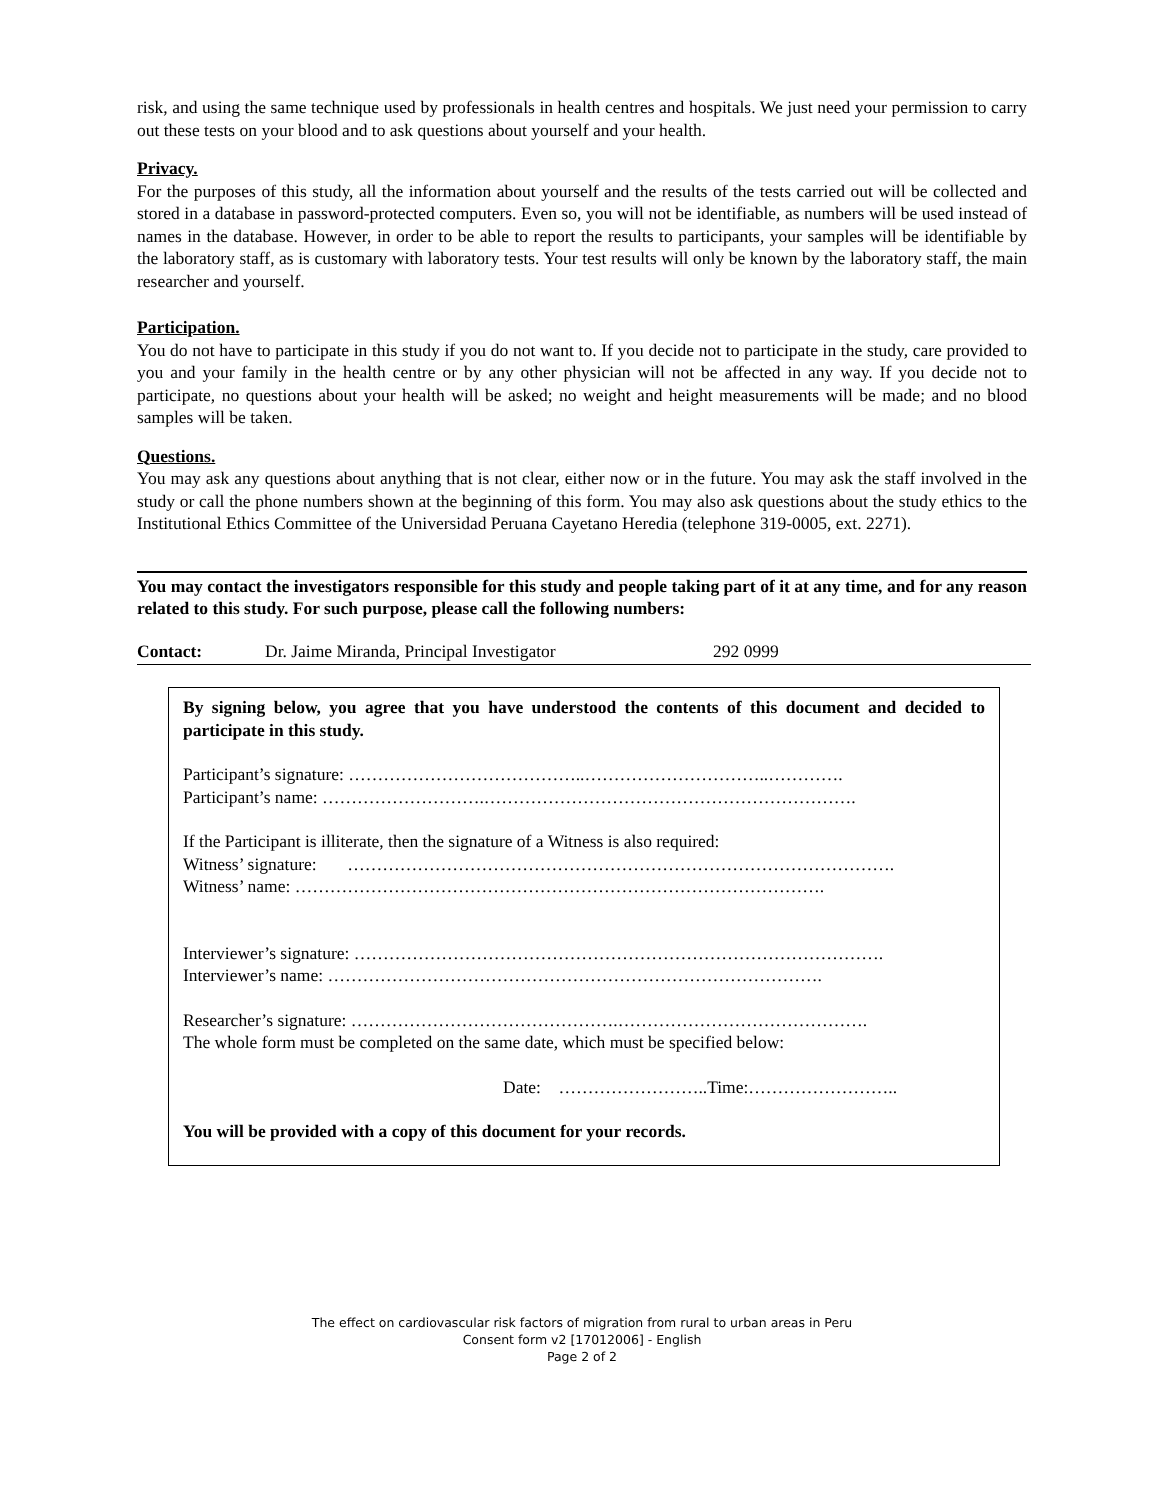risk, and using the same technique used by professionals in health centres and hospitals. We just need your permission to carry out these tests on your blood and to ask questions about yourself and your health.
Privacy.
For the purposes of this study, all the information about yourself and the results of the tests carried out will be collected and stored in a database in password-protected computers. Even so, you will not be identifiable, as numbers will be used instead of names in the database. However, in order to be able to report the results to participants, your samples will be identifiable by the laboratory staff, as is customary with laboratory tests. Your test results will only be known by the laboratory staff, the main researcher and yourself.
Participation.
You do not have to participate in this study if you do not want to. If you decide not to participate in the study, care provided to you and your family in the health centre or by any other physician will not be affected in any way. If you decide not to participate, no questions about your health will be asked; no weight and height measurements will be made; and no blood samples will be taken.
Questions.
You may ask any questions about anything that is not clear, either now or in the future. You may ask the staff involved in the study or call the phone numbers shown at the beginning of this form. You may also ask questions about the study ethics to the Institutional Ethics Committee of the Universidad Peruana Cayetano Heredia (telephone 319-0005, ext. 2271).
You may contact the investigators responsible for this study and people taking part of it at any time, and for any reason related to this study. For such purpose, please call the following numbers:
Contact: Dr. Jaime Miranda, Principal Investigator 292 0999
By signing below, you agree that you have understood the contents of this document and decided to participate in this study.
Participant’s signature: …………………………………..…………………………..………….
Participant’s name: ……………………….……………………………………………………….
If the Participant is illiterate, then the signature of a Witness is also required:
Witness’ signature: ………………………………………………………………………………….
Witness’ name: ……………………………………………………………………………….
Interviewer’s signature: ……………………………………………………………………………….
Interviewer’s name: ………………………………………………………………………….
Researcher’s signature: ……………………………………….…………………………………….
The whole form must be completed on the same date, which must be specified below:
Date: ……………………..Time:……………………..
You will be provided with a copy of this document for your records.
The effect on cardiovascular risk factors of migration from rural to urban areas in Peru
Consent form v2 [17012006] - English
Page 2 of 2